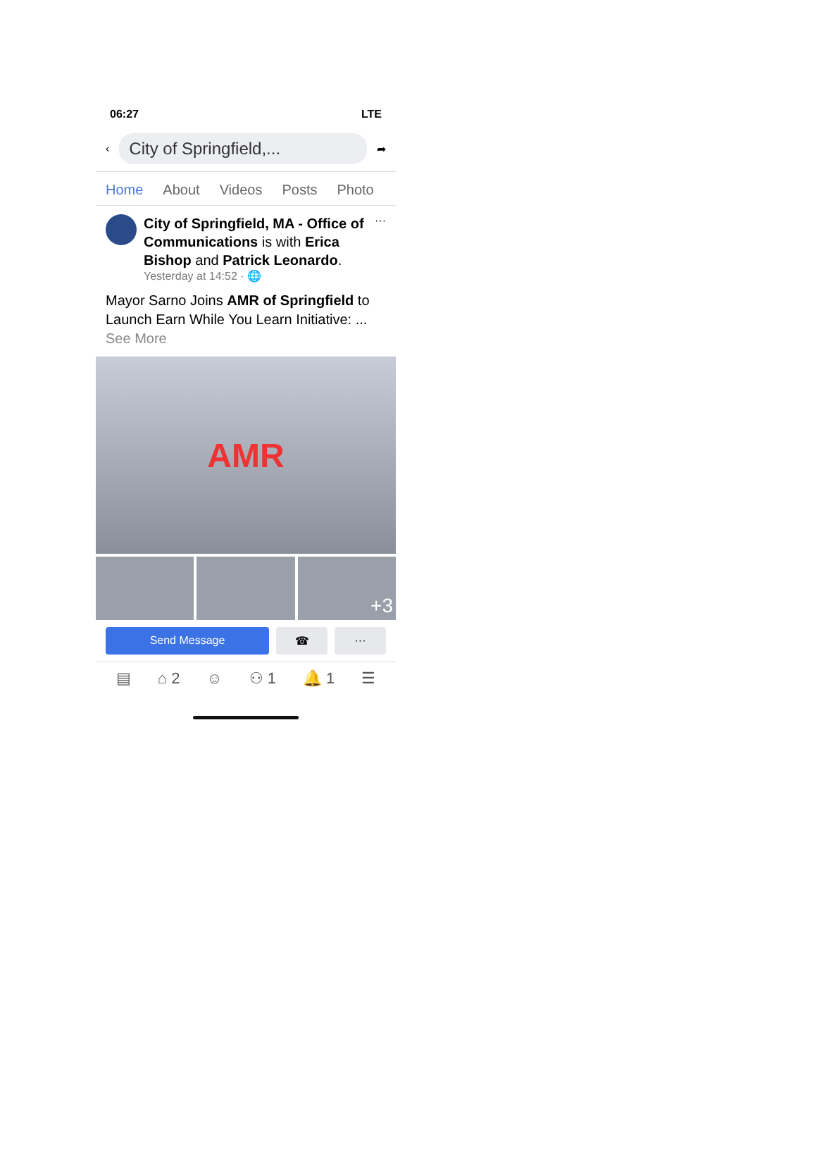06:27 LTE
‹
City of Springfield,...
➦
Home About Videos Posts Photo
City of Springfield, MA - Office of Communications is with Erica Bishop and Patrick Leonardo.
Yesterday at 14:52 · 🌐
···
Mayor Sarno Joins AMR of Springfield to Launch Earn While You Learn Initiative: ... See More
AMR
+3
Send Message ☎ ···
▤ ⌂ 2 ☺ ⚇ 1 🔔 1 ☰